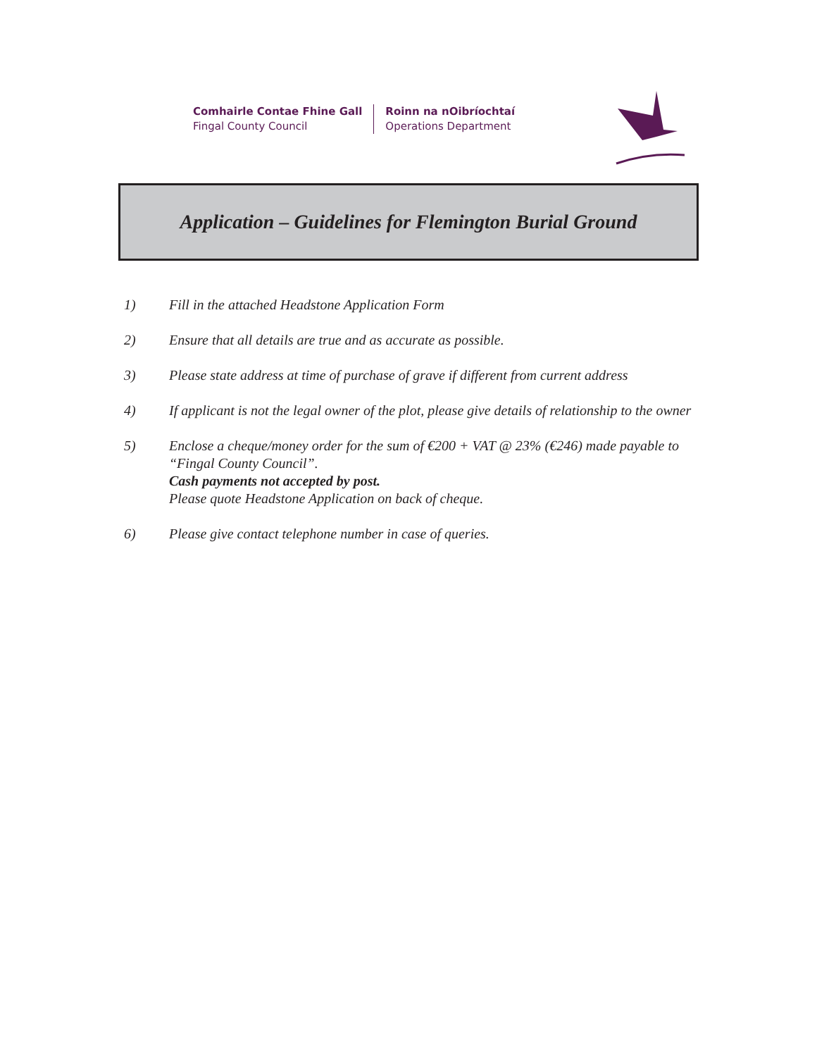Comhairle Contae Fhine Gall
Fingal County Council
Roinn na nOibríochtaí
Operations Department
Application – Guidelines for Flemington Burial Ground
1) Fill in the attached Headstone Application Form
2) Ensure that all details are true and as accurate as possible.
3) Please state address at time of purchase of grave if different from current address
4) If applicant is not the legal owner of the plot, please give details of relationship to the owner
5) Enclose a cheque/money order for the sum of €200 + VAT @ 23% (€246) made payable to “Fingal County Council”.
Cash payments not accepted by post.
Please quote Headstone Application on back of cheque.
6) Please give contact telephone number in case of queries.